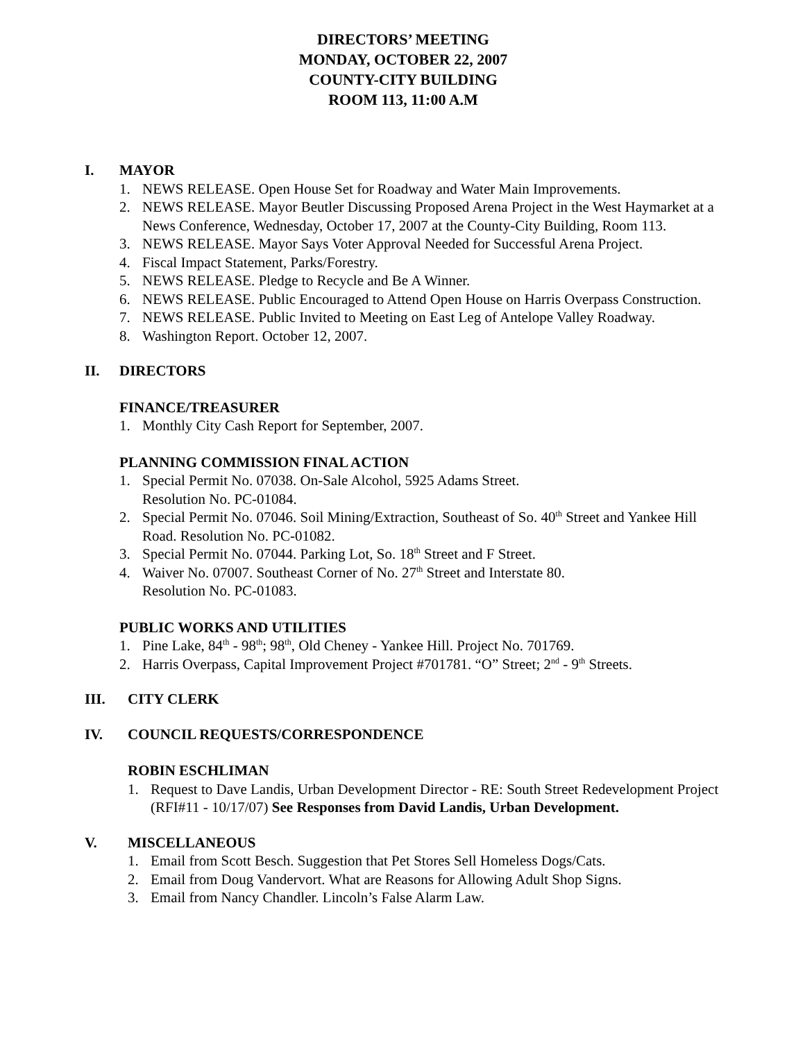DIRECTORS’ MEETING
MONDAY, OCTOBER 22, 2007
COUNTY-CITY BUILDING
ROOM 113, 11:00 A.M
I. MAYOR
1. NEWS RELEASE. Open House Set for Roadway and Water Main Improvements.
2. NEWS RELEASE. Mayor Beutler Discussing Proposed Arena Project in the West Haymarket at a News Conference, Wednesday, October 17, 2007 at the County-City Building, Room 113.
3. NEWS RELEASE. Mayor Says Voter Approval Needed for Successful Arena Project.
4. Fiscal Impact Statement, Parks/Forestry.
5. NEWS RELEASE. Pledge to Recycle and Be A Winner.
6. NEWS RELEASE. Public Encouraged to Attend Open House on Harris Overpass Construction.
7. NEWS RELEASE. Public Invited to Meeting on East Leg of Antelope Valley Roadway.
8. Washington Report. October 12, 2007.
II. DIRECTORS
FINANCE/TREASURER
1. Monthly City Cash Report for September, 2007.
PLANNING COMMISSION FINAL ACTION
1. Special Permit No. 07038. On-Sale Alcohol, 5925 Adams Street.
Resolution No. PC-01084.
2. Special Permit No. 07046. Soil Mining/Extraction, Southeast of So. 40<sup>th</sup> Street and Yankee Hill Road. Resolution No. PC-01082.
3. Special Permit No. 07044. Parking Lot, So. 18<sup>th</sup> Street and F Street.
4. Waiver No. 07007. Southeast Corner of No. 27<sup>th</sup> Street and Interstate 80.
Resolution No. PC-01083.
PUBLIC WORKS AND UTILITIES
1. Pine Lake, 84<sup>th</sup> - 98<sup>th</sup>; 98<sup>th</sup>, Old Cheney - Yankee Hill. Project No. 701769.
2. Harris Overpass, Capital Improvement Project #701781. “O” Street; 2<sup>nd</sup> - 9<sup>th</sup> Streets.
III. CITY CLERK
IV. COUNCIL REQUESTS/CORRESPONDENCE
ROBIN ESCHLIMAN
1. Request to Dave Landis, Urban Development Director - RE: South Street Redevelopment Project (RFI#11 - 10/17/07) See Responses from David Landis, Urban Development.
V. MISCELLANEOUS
1. Email from Scott Besch. Suggestion that Pet Stores Sell Homeless Dogs/Cats.
2. Email from Doug Vandervort. What are Reasons for Allowing Adult Shop Signs.
3. Email from Nancy Chandler. Lincoln’s False Alarm Law.